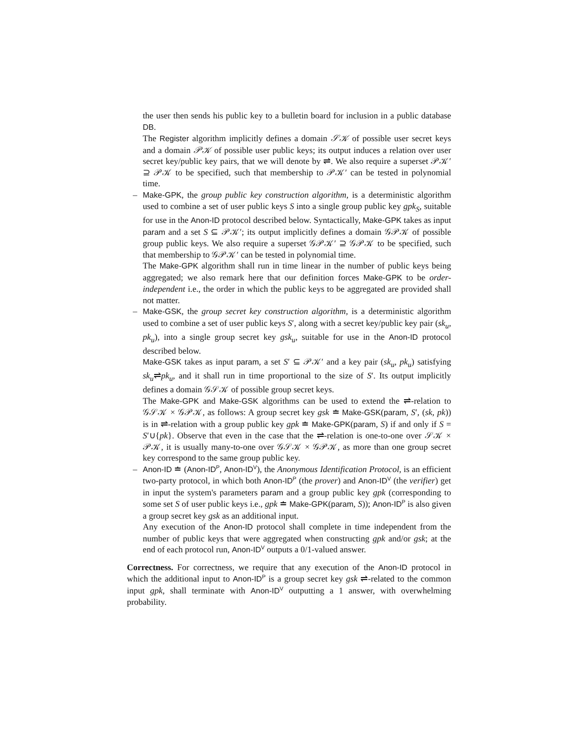the user then sends his public key to a bulletin board for inclusion in a public database DB.
The Register algorithm implicitly defines a domain 𝒮𝒦 of possible user secret keys and a domain 𝒫𝒦 of possible user public keys; its output induces a relation over user secret key/public key pairs, that we will denote by ⇌. We also require a superset 𝒫𝒦′ ⊇ 𝒫𝒦 to be specified, such that membership to 𝒫𝒦′ can be tested in polynomial time.
– Make-GPK, the group public key construction algorithm, is a deterministic algorithm used to combine a set of user public keys S into a single group public key gpk<sub>S</sub>, suitable for use in the Anon-ID protocol described below. Syntactically, Make-GPK takes as input param and a set S ⊆ 𝒫𝒦′; its output implicitly defines a domain 𝒢𝒫𝒦 of possible group public keys. We also require a superset 𝒢𝒫𝒦′ ⊇ 𝒢𝒫𝒦 to be specified, such that membership to 𝒢𝒫𝒦′ can be tested in polynomial time.
The Make-GPK algorithm shall run in time linear in the number of public keys being aggregated; we also remark here that our definition forces Make-GPK to be order-independent i.e., the order in which the public keys to be aggregated are provided shall not matter.
– Make-GSK, the group secret key construction algorithm, is a deterministic algorithm used to combine a set of user public keys S′, along with a secret key/public key pair (sk<sub>u</sub>, pk<sub>u</sub>), into a single group secret key gsk<sub>u</sub>, suitable for use in the Anon-ID protocol described below.
Make-GSK takes as input param, a set S′ ⊆ 𝒫𝒦′ and a key pair (sk<sub>u</sub>, pk<sub>u</sub>) satisfying sk<sub>u</sub>⇌pk<sub>u</sub>, and it shall run in time proportional to the size of S′. Its output implicitly defines a domain 𝒢𝒮𝒦 of possible group secret keys.
The Make-GPK and Make-GSK algorithms can be used to extend the ⇌-relation to 𝒢𝒮𝒦 × 𝒢𝒫𝒦, as follows: A group secret key gsk ≐ Make-GSK(param, S′, (sk, pk)) is in ⇌-relation with a group public key gpk ≐ Make-GPK(param, S) if and only if S = S′∪{pk}. Observe that even in the case that the ⇌-relation is one-to-one over 𝒮𝒦 × 𝒫𝒦, it is usually many-to-one over 𝒢𝒮𝒦 × 𝒢𝒫𝒦, as more than one group secret key correspond to the same group public key.
– Anon-ID ≐ (Anon-ID<sup>P</sup>, Anon-ID<sup>V</sup>), the Anonymous Identification Protocol, is an efficient two-party protocol, in which both Anon-ID<sup>P</sup> (the prover) and Anon-ID<sup>V</sup> (the verifier) get in input the system's parameters param and a group public key gpk (corresponding to some set S of user public keys i.e., gpk ≐ Make-GPK(param, S)); Anon-ID<sup>P</sup> is also given a group secret key gsk as an additional input.
Any execution of the Anon-ID protocol shall complete in time independent from the number of public keys that were aggregated when constructing gpk and/or gsk; at the end of each protocol run, Anon-ID<sup>V</sup> outputs a 0/1-valued answer.
Correctness. For correctness, we require that any execution of the Anon-ID protocol in which the additional input to Anon-ID<sup>P</sup> is a group secret key gsk ⇌-related to the common input gpk, shall terminate with Anon-ID<sup>V</sup> outputting a 1 answer, with overwhelming probability.